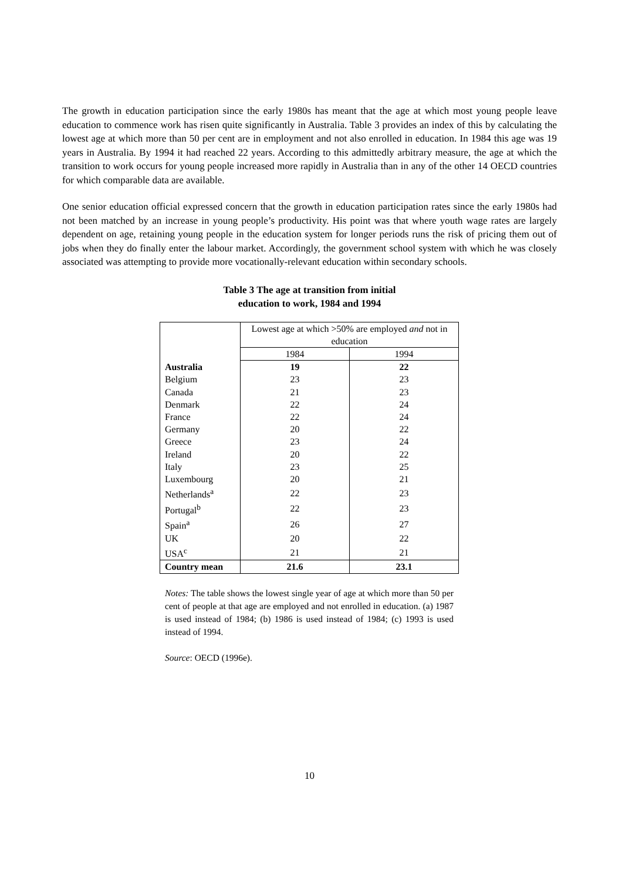The growth in education participation since the early 1980s has meant that the age at which most young people leave education to commence work has risen quite significantly in Australia. Table 3 provides an index of this by calculating the lowest age at which more than 50 per cent are in employment and not also enrolled in education. In 1984 this age was 19 years in Australia. By 1994 it had reached 22 years. According to this admittedly arbitrary measure, the age at which the transition to work occurs for young people increased more rapidly in Australia than in any of the other 14 OECD countries for which comparable data are available.
One senior education official expressed concern that the growth in education participation rates since the early 1980s had not been matched by an increase in young people’s productivity. His point was that where youth wage rates are largely dependent on age, retaining young people in the education system for longer periods runs the risk of pricing them out of jobs when they do finally enter the labour market. Accordingly, the government school system with which he was closely associated was attempting to provide more vocationally-relevant education within secondary schools.
Table 3 The age at transition from initial
education to work, 1984 and 1994
| | Lowest age at which >50% are employed and not in education | |
| | 1984 | 1994 |
| Australia | 19 | 22 |
| Belgium | 23 | 23 |
| Canada | 21 | 23 |
| Denmark | 22 | 24 |
| France | 22 | 24 |
| Germany | 20 | 22 |
| Greece | 23 | 24 |
| Ireland | 20 | 22 |
| Italy | 23 | 25 |
| Luxembourg | 20 | 21 |
| Netherlands<sup>a</sup> | 22 | 23 |
| Portugal<sup>b</sup> | 22 | 23 |
| Spain<sup>a</sup> | 26 | 27 |
| UK | 20 | 22 |
| USA<sup>c</sup> | 21 | 21 |
| Country mean | 21.6 | 23.1 |
Notes: The table shows the lowest single year of age at which more than 50 per cent of people at that age are employed and not enrolled in education. (a) 1987 is used instead of 1984; (b) 1986 is used instead of 1984; (c) 1993 is used instead of 1994.
Source: OECD (1996e).
10